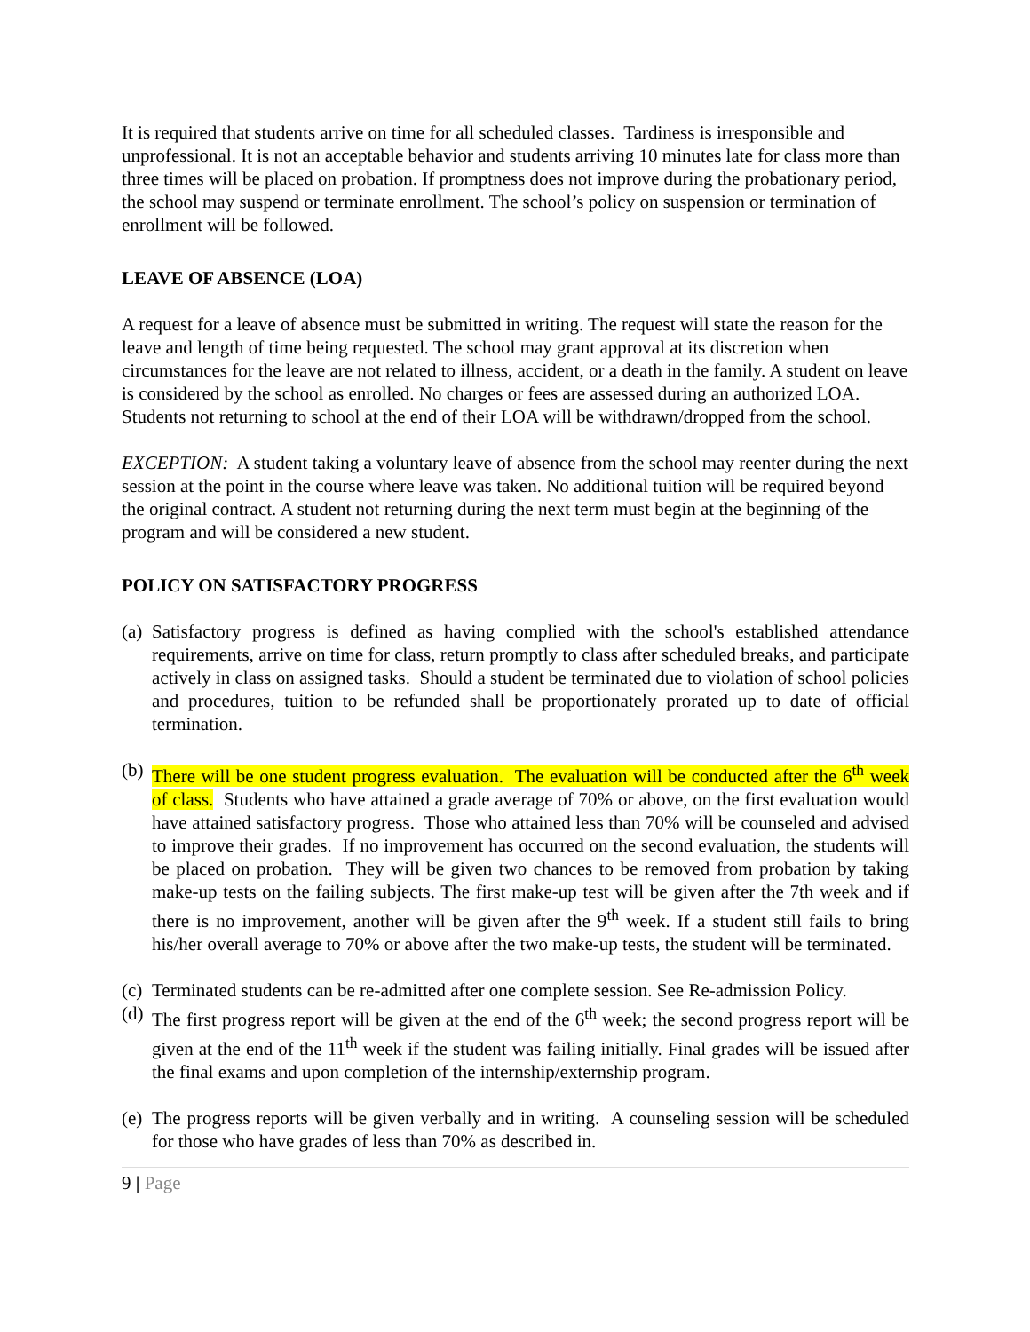It is required that students arrive on time for all scheduled classes. Tardiness is irresponsible and unprofessional. It is not an acceptable behavior and students arriving 10 minutes late for class more than three times will be placed on probation. If promptness does not improve during the probationary period, the school may suspend or terminate enrollment. The school’s policy on suspension or termination of enrollment will be followed.
LEAVE OF ABSENCE (LOA)
A request for a leave of absence must be submitted in writing. The request will state the reason for the leave and length of time being requested. The school may grant approval at its discretion when circumstances for the leave are not related to illness, accident, or a death in the family. A student on leave is considered by the school as enrolled. No charges or fees are assessed during an authorized LOA. Students not returning to school at the end of their LOA will be withdrawn/dropped from the school.
EXCEPTION: A student taking a voluntary leave of absence from the school may reenter during the next session at the point in the course where leave was taken. No additional tuition will be required beyond the original contract. A student not returning during the next term must begin at the beginning of the program and will be considered a new student.
POLICY ON SATISFACTORY PROGRESS
(a) Satisfactory progress is defined as having complied with the school's established attendance requirements, arrive on time for class, return promptly to class after scheduled breaks, and participate actively in class on assigned tasks. Should a student be terminated due to violation of school policies and procedures, tuition to be refunded shall be proportionately prorated up to date of official termination.
(b) There will be one student progress evaluation. The evaluation will be conducted after the 6<sup>th</sup> week of class. Students who have attained a grade average of 70% or above, on the first evaluation would have attained satisfactory progress. Those who attained less than 70% will be counseled and advised to improve their grades. If no improvement has occurred on the second evaluation, the students will be placed on probation. They will be given two chances to be removed from probation by taking make-up tests on the failing subjects. The first make-up test will be given after the 7th week and if there is no improvement, another will be given after the 9<sup>th</sup> week. If a student still fails to bring his/her overall average to 70% or above after the two make-up tests, the student will be terminated.
(c) Terminated students can be re-admitted after one complete session. See Re-admission Policy.
(d) The first progress report will be given at the end of the 6<sup>th</sup> week; the second progress report will be given at the end of the 11<sup>th</sup> week if the student was failing initially. Final grades will be issued after the final exams and upon completion of the internship/externship program.
(e) The progress reports will be given verbally and in writing. A counseling session will be scheduled for those who have grades of less than 70% as described in.
9 | Page